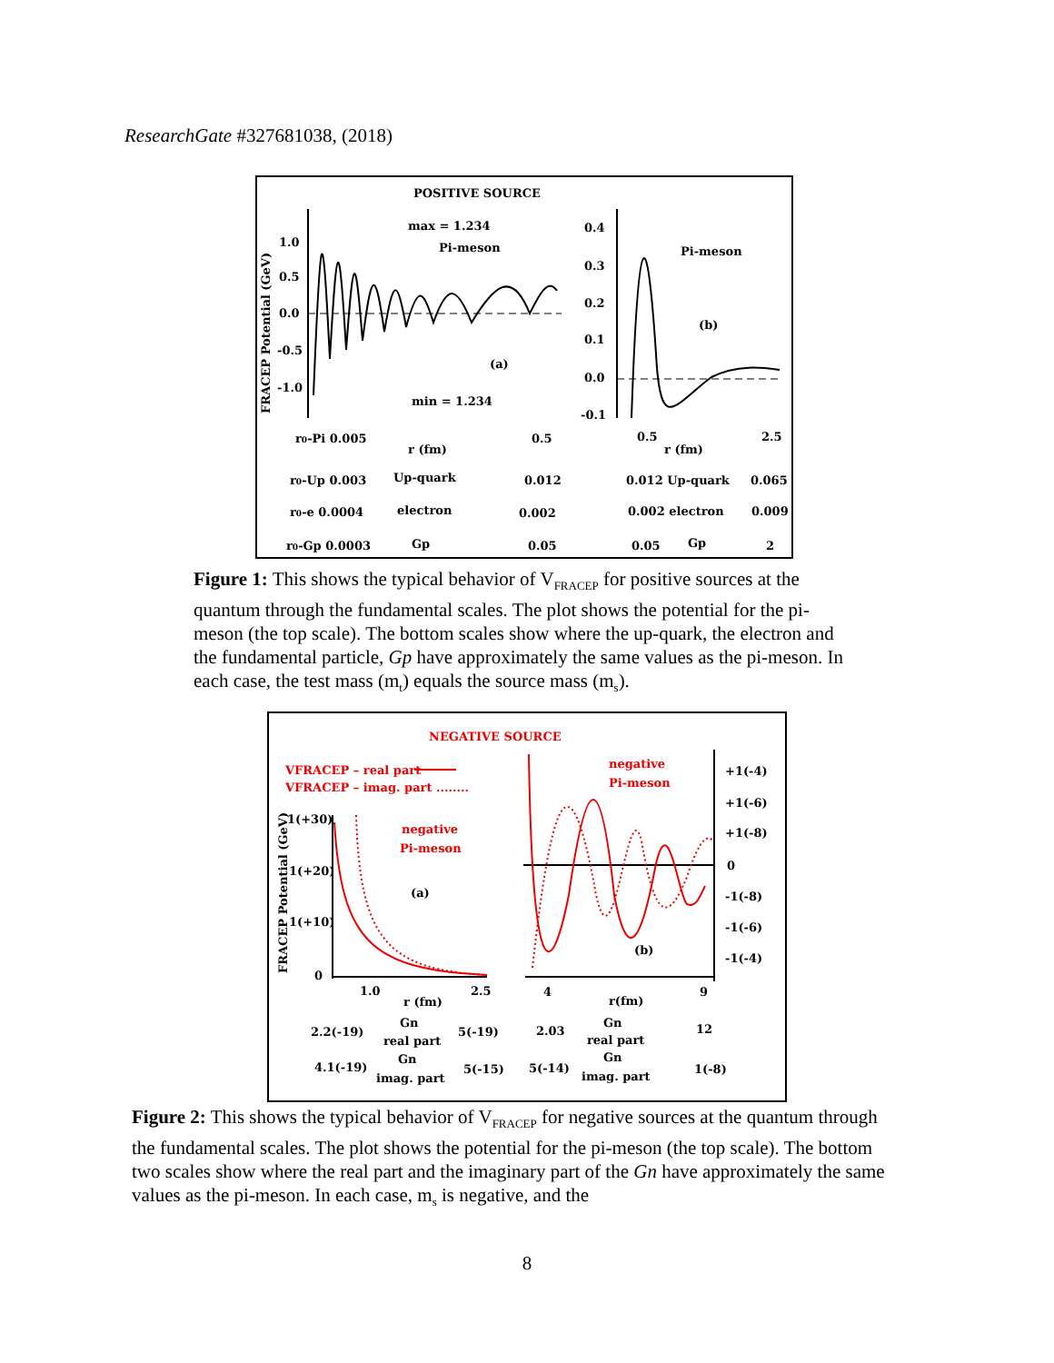ResearchGate #327681038, (2018)
POSITIVE SOURCE
max = 1.234
Pi-meson
min = 1.234
(a)
1.0
0.5
0.0
-0.5
-1.0
FRACEP Potential (GeV)
Pi-meson
(b)
0.4
0.3
0.2
0.1
0.0
-0.1
r0-Pi 0.005
r (fm)
0.5
0.5
r (fm)
2.5
r0-Up 0.003
Up-quark
0.012
0.012 Up-quark
0.065
r0-e 0.0004
electron
0.002
0.002 electron
0.009
r0-Gp 0.0003
Gp
0.05
0.05
Gp
2
Figure 1: This shows the typical behavior of V<sub>FRACEP</sub> for positive sources at the quantum through the fundamental scales. The plot shows the potential for the pi-meson (the top scale). The bottom scales show where the up-quark, the electron and the fundamental particle, Gp have approximately the same values as the pi-meson. In each case, the test mass (m<sub>t</sub>) equals the source mass (m<sub>s</sub>).
NEGATIVE SOURCE
VFRACEP – real part
VFRACEP – imag. part ........
negative
Pi-meson
(a)
1(+30)
1(+20)
1(+10)
0
FRACEP Potential (GeV)
1.0
r (fm)
2.5
negative
Pi-meson
(b)
+1(-4)
+1(-6)
+1(-8)
0
-1(-8)
-1(-6)
-1(-4)
4
r(fm)
9
2.2(-19)
Gn
real part
5(-19)
2.03
Gn
real part
12
4.1(-19)
Gn
imag. part
5(-15)
5(-14)
Gn
imag. part
1(-8)
Figure 2: This shows the typical behavior of V<sub>FRACEP</sub> for negative sources at the quantum through the fundamental scales. The plot shows the potential for the pi-meson (the top scale). The bottom two scales show where the real part and the imaginary part of the Gn have approximately the same values as the pi-meson. In each case, m<sub>s</sub> is negative, and the
8